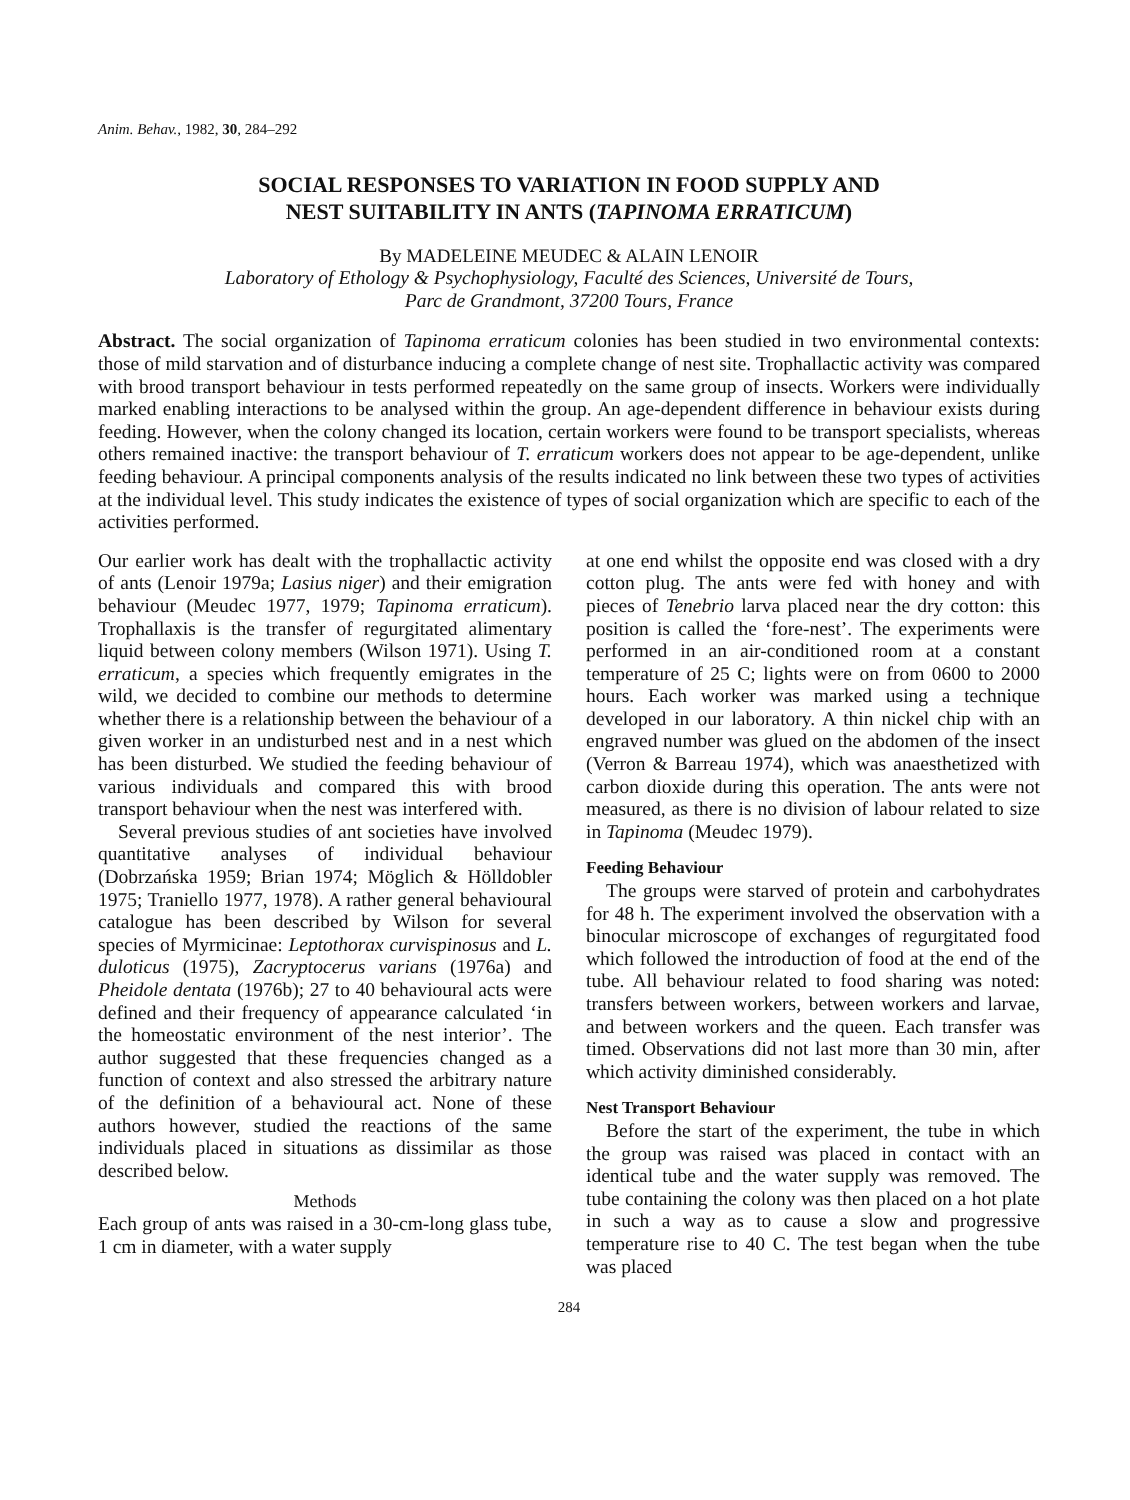Anim. Behav., 1982, 30, 284–292
SOCIAL RESPONSES TO VARIATION IN FOOD SUPPLY AND
NEST SUITABILITY IN ANTS (TAPINOMA ERRATICUM)
By MADELEINE MEUDEC & ALAIN LENOIR
Laboratory of Ethology & Psychophysiology, Faculté des Sciences, Université de Tours,
Parc de Grandmont, 37200 Tours, France
Abstract. The social organization of Tapinoma erraticum colonies has been studied in two environmental contexts: those of mild starvation and of disturbance inducing a complete change of nest site. Trophallactic activity was compared with brood transport behaviour in tests performed repeatedly on the same group of insects. Workers were individually marked enabling interactions to be analysed within the group. An age-dependent difference in behaviour exists during feeding. However, when the colony changed its location, certain workers were found to be transport specialists, whereas others remained inactive: the transport behaviour of T. erraticum workers does not appear to be age-dependent, unlike feeding behaviour. A principal components analysis of the results indicated no link between these two types of activities at the individual level. This study indicates the existence of types of social organization which are specific to each of the activities performed.
Our earlier work has dealt with the trophallactic activity of ants (Lenoir 1979a; Lasius niger) and their emigration behaviour (Meudec 1977, 1979; Tapinoma erraticum). Trophallaxis is the transfer of regurgitated alimentary liquid between colony members (Wilson 1971). Using T. erraticum, a species which frequently emigrates in the wild, we decided to combine our methods to determine whether there is a relationship between the behaviour of a given worker in an undisturbed nest and in a nest which has been disturbed. We studied the feeding behaviour of various individuals and compared this with brood transport behaviour when the nest was interfered with.
Several previous studies of ant societies have involved quantitative analyses of individual behaviour (Dobrzańska 1959; Brian 1974; Möglich & Hölldobler 1975; Traniello 1977, 1978). A rather general behavioural catalogue has been described by Wilson for several species of Myrmicinae: Leptothorax curvispinosus and L. duloticus (1975), Zacryptocerus varians (1976a) and Pheidole dentata (1976b); 27 to 40 behavioural acts were defined and their frequency of appearance calculated ‘in the homeostatic environment of the nest interior’. The author suggested that these frequencies changed as a function of context and also stressed the arbitrary nature of the definition of a behavioural act. None of these authors however, studied the reactions of the same individuals placed in situations as dissimilar as those described below.
Methods
Each group of ants was raised in a 30-cm-long glass tube, 1 cm in diameter, with a water supply
at one end whilst the opposite end was closed with a dry cotton plug. The ants were fed with honey and with pieces of Tenebrio larva placed near the dry cotton: this position is called the ‘fore-nest’. The experiments were performed in an air-conditioned room at a constant temperature of 25 C; lights were on from 0600 to 2000 hours. Each worker was marked using a technique developed in our laboratory. A thin nickel chip with an engraved number was glued on the abdomen of the insect (Verron & Barreau 1974), which was anaesthetized with carbon dioxide during this operation. The ants were not measured, as there is no division of labour related to size in Tapinoma (Meudec 1979).
Feeding Behaviour
The groups were starved of protein and carbohydrates for 48 h. The experiment involved the observation with a binocular microscope of exchanges of regurgitated food which followed the introduction of food at the end of the tube. All behaviour related to food sharing was noted: transfers between workers, between workers and larvae, and between workers and the queen. Each transfer was timed. Observations did not last more than 30 min, after which activity diminished considerably.
Nest Transport Behaviour
Before the start of the experiment, the tube in which the group was raised was placed in contact with an identical tube and the water supply was removed. The tube containing the colony was then placed on a hot plate in such a way as to cause a slow and progressive temperature rise to 40 C. The test began when the tube was placed
284